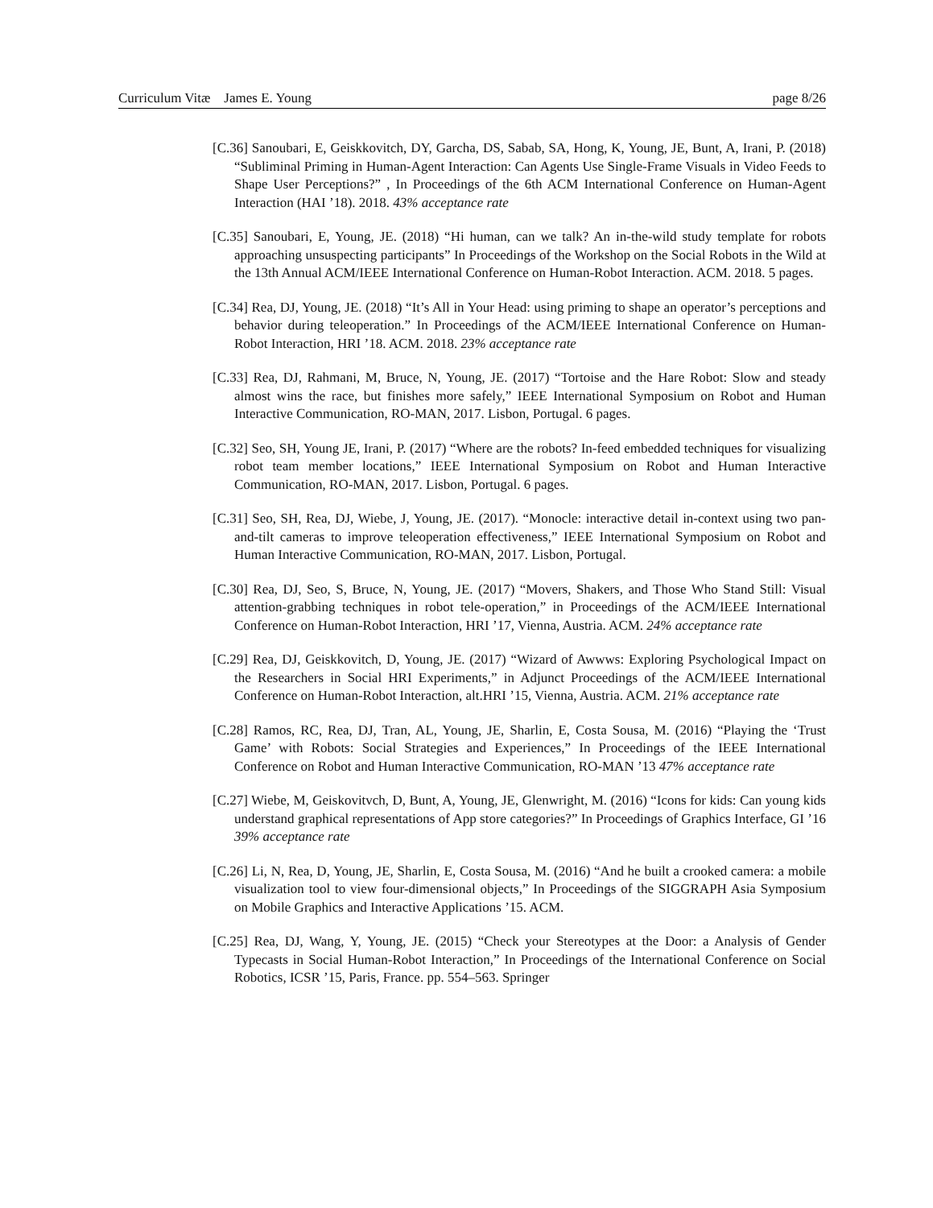Curriculum Vitæ James E. Young page 8/26
[C.36] Sanoubari, E, Geiskkovitch, DY, Garcha, DS, Sabab, SA, Hong, K, Young, JE, Bunt, A, Irani, P. (2018) “Subliminal Priming in Human-Agent Interaction: Can Agents Use Single-Frame Visuals in Video Feeds to Shape User Perceptions?” , In Proceedings of the 6th ACM International Conference on Human-Agent Interaction (HAI ’18). 2018. 43% acceptance rate
[C.35] Sanoubari, E, Young, JE. (2018) “Hi human, can we talk? An in-the-wild study template for robots approaching unsuspecting participants” In Proceedings of the Workshop on the Social Robots in the Wild at the 13th Annual ACM/IEEE International Conference on Human-Robot Interaction. ACM. 2018. 5 pages.
[C.34] Rea, DJ, Young, JE. (2018) “It’s All in Your Head: using priming to shape an operator’s perceptions and behavior during teleoperation.” In Proceedings of the ACM/IEEE International Conference on Human-Robot Interaction, HRI ’18. ACM. 2018. 23% acceptance rate
[C.33] Rea, DJ, Rahmani, M, Bruce, N, Young, JE. (2017) “Tortoise and the Hare Robot: Slow and steady almost wins the race, but finishes more safely,” IEEE International Symposium on Robot and Human Interactive Communication, RO-MAN, 2017. Lisbon, Portugal. 6 pages.
[C.32] Seo, SH, Young JE, Irani, P. (2017) “Where are the robots? In-feed embedded techniques for visualizing robot team member locations,” IEEE International Symposium on Robot and Human Interactive Communication, RO-MAN, 2017. Lisbon, Portugal. 6 pages.
[C.31] Seo, SH, Rea, DJ, Wiebe, J, Young, JE. (2017). “Monocle: interactive detail in-context using two pan-and-tilt cameras to improve teleoperation effectiveness,” IEEE International Symposium on Robot and Human Interactive Communication, RO-MAN, 2017. Lisbon, Portugal.
[C.30] Rea, DJ, Seo, S, Bruce, N, Young, JE. (2017) “Movers, Shakers, and Those Who Stand Still: Visual attention-grabbing techniques in robot tele-operation,” in Proceedings of the ACM/IEEE International Conference on Human-Robot Interaction, HRI ’17, Vienna, Austria. ACM. 24% acceptance rate
[C.29] Rea, DJ, Geiskkovitch, D, Young, JE. (2017) “Wizard of Awwws: Exploring Psychological Impact on the Researchers in Social HRI Experiments,” in Adjunct Proceedings of the ACM/IEEE International Conference on Human-Robot Interaction, alt.HRI ’15, Vienna, Austria. ACM. 21% acceptance rate
[C.28] Ramos, RC, Rea, DJ, Tran, AL, Young, JE, Sharlin, E, Costa Sousa, M. (2016) “Playing the ‘Trust Game’ with Robots: Social Strategies and Experiences,” In Proceedings of the IEEE International Conference on Robot and Human Interactive Communication, RO-MAN ’13 47% acceptance rate
[C.27] Wiebe, M, Geiskovitvch, D, Bunt, A, Young, JE, Glenwright, M. (2016) “Icons for kids: Can young kids understand graphical representations of App store categories?” In Proceedings of Graphics Interface, GI ’16 39% acceptance rate
[C.26] Li, N, Rea, D, Young, JE, Sharlin, E, Costa Sousa, M. (2016) “And he built a crooked camera: a mobile visualization tool to view four-dimensional objects,” In Proceedings of the SIGGRAPH Asia Symposium on Mobile Graphics and Interactive Applications ’15. ACM.
[C.25] Rea, DJ, Wang, Y, Young, JE. (2015) “Check your Stereotypes at the Door: a Analysis of Gender Typecasts in Social Human-Robot Interaction,” In Proceedings of the International Conference on Social Robotics, ICSR ’15, Paris, France. pp. 554–563. Springer